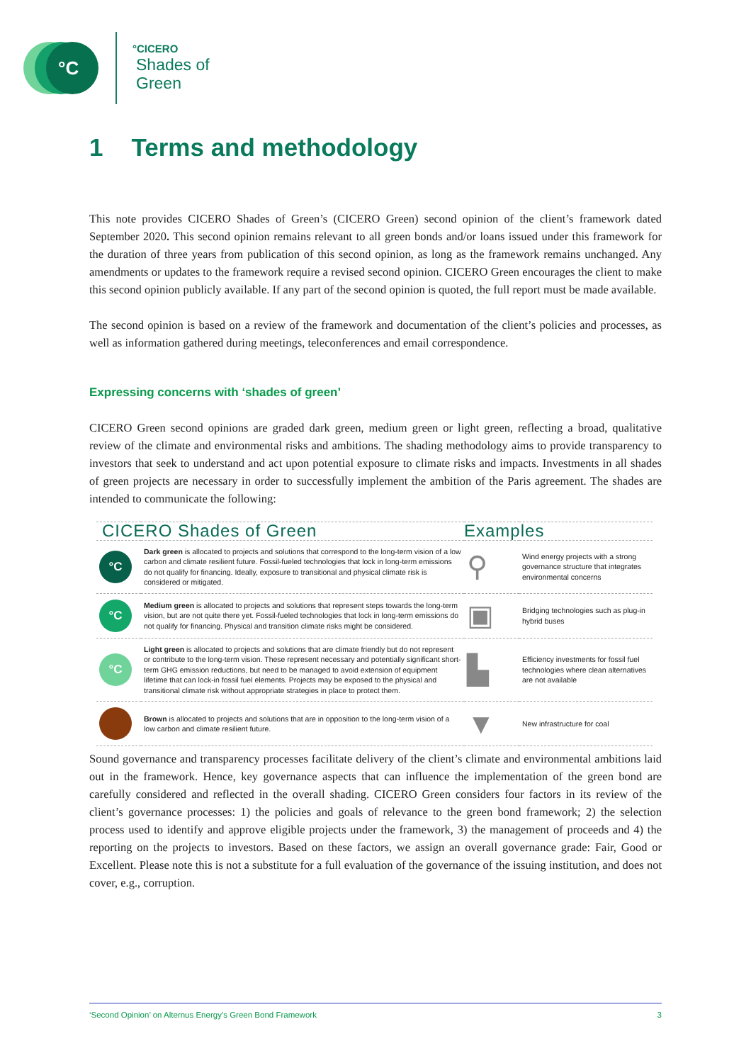°C
°CICERO
Shades of
Green
1 Terms and methodology
This note provides CICERO Shades of Green’s (CICERO Green) second opinion of the client’s framework dated September 2020. This second opinion remains relevant to all green bonds and/or loans issued under this framework for the duration of three years from publication of this second opinion, as long as the framework remains unchanged. Any amendments or updates to the framework require a revised second opinion. CICERO Green encourages the client to make this second opinion publicly available. If any part of the second opinion is quoted, the full report must be made available.
The second opinion is based on a review of the framework and documentation of the client’s policies and processes, as well as information gathered during meetings, teleconferences and email correspondence.
Expressing concerns with ‘shades of green’
CICERO Green second opinions are graded dark green, medium green or light green, reflecting a broad, qualitative review of the climate and environmental risks and ambitions. The shading methodology aims to provide transparency to investors that seek to understand and act upon potential exposure to climate risks and impacts. Investments in all shades of green projects are necessary in order to successfully implement the ambition of the Paris agreement. The shades are intended to communicate the following:
| CICERO Shades of Green | | Examples | |
| --- | --- | --- | --- |
| °C | Dark green is allocated to projects and solutions that correspond to the long-term vision of a low carbon and climate resilient future. Fossil-fueled technologies that lock in long-term emissions do not qualify for financing. Ideally, exposure to transitional and physical climate risk is considered or mitigated. | ⚲ | Wind energy projects with a strong governance structure that integrates environmental concerns |
| °C | Medium green is allocated to projects and solutions that represent steps towards the long-term vision, but are not quite there yet. Fossil-fueled technologies that lock in long-term emissions do not qualify for financing. Physical and transition climate risks might be considered. | ▣ | Bridging technologies such as plug-in hybrid buses |
| °C | Light green is allocated to projects and solutions that are climate friendly but do not represent or contribute to the long-term vision. These represent necessary and potentially significant short-term GHG emission reductions, but need to be managed to avoid extension of equipment lifetime that can lock-in fossil fuel elements. Projects may be exposed to the physical and transitional climate risk without appropriate strategies in place to protect them. | ▙ | Efficiency investments for fossil fuel technologies where clean alternatives are not available |
| | Brown is allocated to projects and solutions that are in opposition to the long-term vision of a low carbon and climate resilient future. | ▼ | New infrastructure for coal |
Sound governance and transparency processes facilitate delivery of the client’s climate and environmental ambitions laid out in the framework. Hence, key governance aspects that can influence the implementation of the green bond are carefully considered and reflected in the overall shading. CICERO Green considers four factors in its review of the client’s governance processes: 1) the policies and goals of relevance to the green bond framework; 2) the selection process used to identify and approve eligible projects under the framework, 3) the management of proceeds and 4) the reporting on the projects to investors. Based on these factors, we assign an overall governance grade: Fair, Good or Excellent. Please note this is not a substitute for a full evaluation of the governance of the issuing institution, and does not cover, e.g., corruption.
‘Second Opinion’ on Alternus Energy’s Green Bond Framework 3